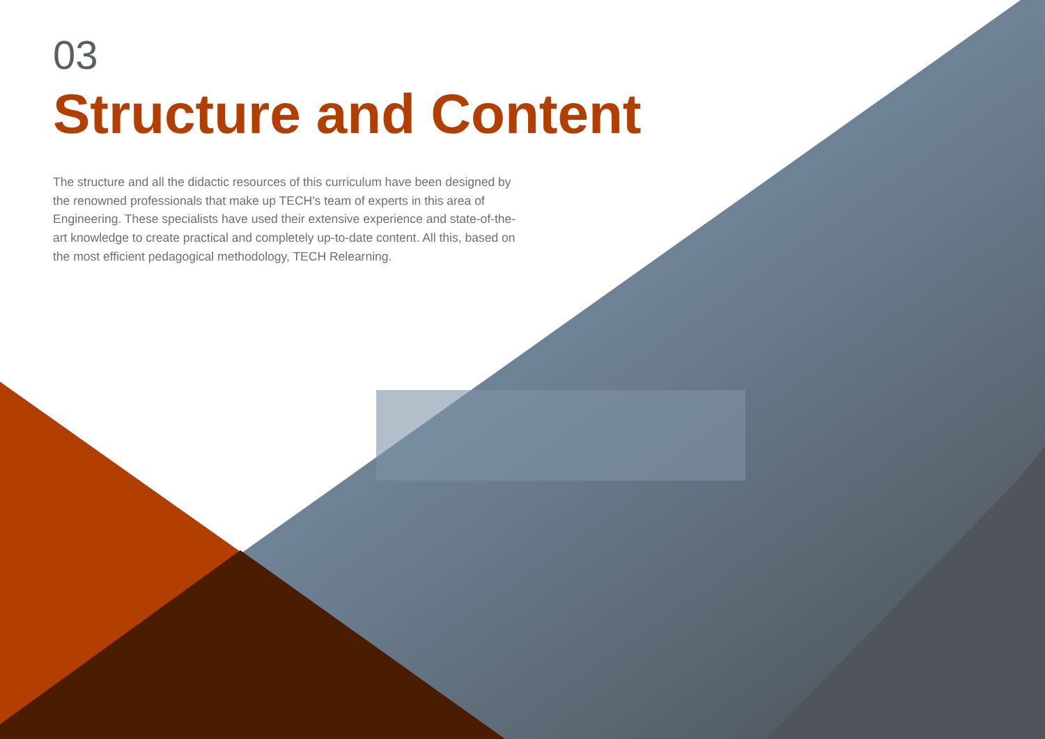03
Structure and Content
The structure and all the didactic resources of this curriculum have been designed by the renowned professionals that make up TECH's team of experts in this area of Engineering. These specialists have used their extensive experience and state-of-the-art knowledge to create practical and completely up-to-date content. All this, based on the most efficient pedagogical methodology, TECH Relearning.